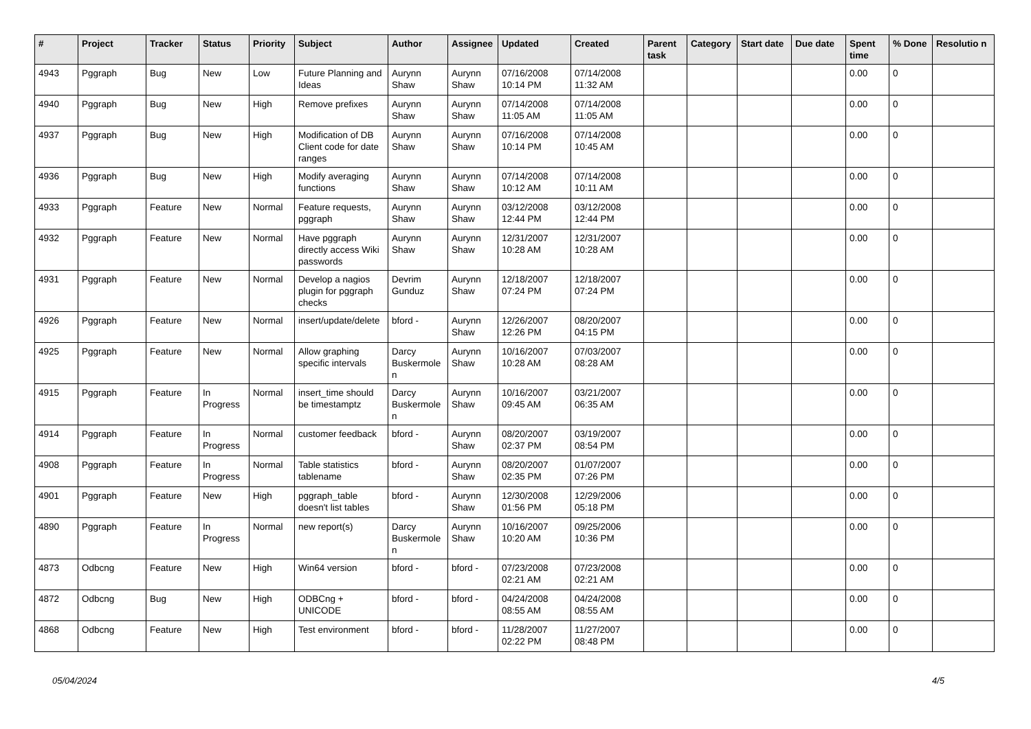| # | Project | Tracker | Status | Priority | Subject | Author | Assignee | Updated | Created | Parent task | Category | Start date | Due date | Spent time | % Done | Resolutio n |
| --- | --- | --- | --- | --- | --- | --- | --- | --- | --- | --- | --- | --- | --- | --- | --- | --- |
| 4943 | Pggraph | Bug | New | Low | Future Planning and Ideas | Aurynn Shaw | Aurynn Shaw | 07/16/2008 10:14 PM | 07/14/2008 11:32 AM | | | | | 0.00 | 0 | |
| 4940 | Pggraph | Bug | New | High | Remove prefixes | Aurynn Shaw | Aurynn Shaw | 07/14/2008 11:05 AM | 07/14/2008 11:05 AM | | | | | 0.00 | 0 | |
| 4937 | Pggraph | Bug | New | High | Modification of DB Client code for date ranges | Aurynn Shaw | Aurynn Shaw | 07/16/2008 10:14 PM | 07/14/2008 10:45 AM | | | | | 0.00 | 0 | |
| 4936 | Pggraph | Bug | New | High | Modify averaging functions | Aurynn Shaw | Aurynn Shaw | 07/14/2008 10:12 AM | 07/14/2008 10:11 AM | | | | | 0.00 | 0 | |
| 4933 | Pggraph | Feature | New | Normal | Feature requests, pggraph | Aurynn Shaw | Aurynn Shaw | 03/12/2008 12:44 PM | 03/12/2008 12:44 PM | | | | | 0.00 | 0 | |
| 4932 | Pggraph | Feature | New | Normal | Have pggraph directly access Wiki passwords | Aurynn Shaw | Aurynn Shaw | 12/31/2007 10:28 AM | 12/31/2007 10:28 AM | | | | | 0.00 | 0 | |
| 4931 | Pggraph | Feature | New | Normal | Develop a nagios plugin for pggraph checks | Devrim Gunduz | Aurynn Shaw | 12/18/2007 07:24 PM | 12/18/2007 07:24 PM | | | | | 0.00 | 0 | |
| 4926 | Pggraph | Feature | New | Normal | insert/update/delete | bford - | Aurynn Shaw | 12/26/2007 12:26 PM | 08/20/2007 04:15 PM | | | | | 0.00 | 0 | |
| 4925 | Pggraph | Feature | New | Normal | Allow graphing specific intervals | Darcy Buskermole n | Aurynn Shaw | 10/16/2007 10:28 AM | 07/03/2007 08:28 AM | | | | | 0.00 | 0 | |
| 4915 | Pggraph | Feature | In Progress | Normal | insert_time should be timestamptz | Darcy Buskermole n | Aurynn Shaw | 10/16/2007 09:45 AM | 03/21/2007 06:35 AM | | | | | 0.00 | 0 | |
| 4914 | Pggraph | Feature | In Progress | Normal | customer feedback | bford - | Aurynn Shaw | 08/20/2007 02:37 PM | 03/19/2007 08:54 PM | | | | | 0.00 | 0 | |
| 4908 | Pggraph | Feature | In Progress | Normal | Table statistics tablename | bford - | Aurynn Shaw | 08/20/2007 02:35 PM | 01/07/2007 07:26 PM | | | | | 0.00 | 0 | |
| 4901 | Pggraph | Feature | New | High | pggraph_table doesn't list tables | bford - | Aurynn Shaw | 12/30/2008 01:56 PM | 12/29/2006 05:18 PM | | | | | 0.00 | 0 | |
| 4890 | Pggraph | Feature | In Progress | Normal | new report(s) | Darcy Buskermole n | Aurynn Shaw | 10/16/2007 10:20 AM | 09/25/2006 10:36 PM | | | | | 0.00 | 0 | |
| 4873 | Odbcng | Feature | New | High | Win64 version | bford - | bford - | 07/23/2008 02:21 AM | 07/23/2008 02:21 AM | | | | | 0.00 | 0 | |
| 4872 | Odbcng | Bug | New | High | ODBCng + UNICODE | bford - | bford - | 04/24/2008 08:55 AM | 04/24/2008 08:55 AM | | | | | 0.00 | 0 | |
| 4868 | Odbcng | Feature | New | High | Test environment | bford - | bford - | 11/28/2007 02:22 PM | 11/27/2007 08:48 PM | | | | | 0.00 | 0 | |
05/04/2024 4/5